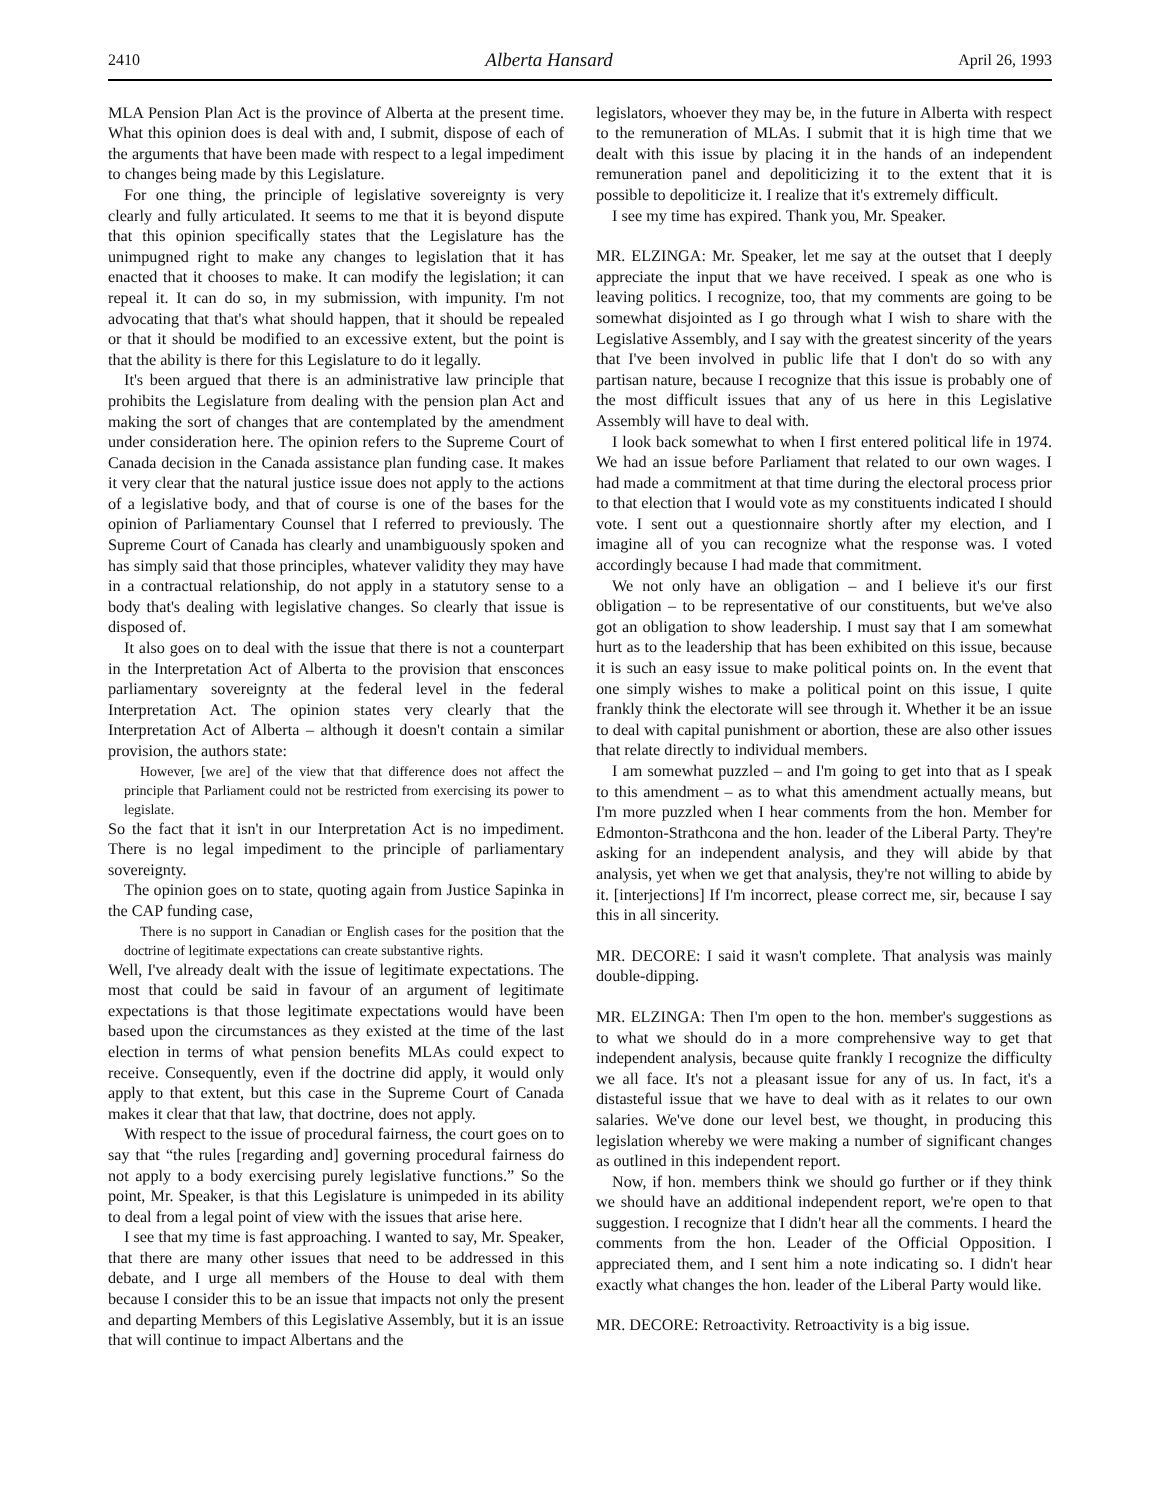2410 Alberta Hansard April 26, 1993
MLA Pension Plan Act is the province of Alberta at the present time. What this opinion does is deal with and, I submit, dispose of each of the arguments that have been made with respect to a legal impediment to changes being made by this Legislature.
For one thing, the principle of legislative sovereignty is very clearly and fully articulated. It seems to me that it is beyond dispute that this opinion specifically states that the Legislature has the unimpugned right to make any changes to legislation that it has enacted that it chooses to make. It can modify the legislation; it can repeal it. It can do so, in my submission, with impunity. I'm not advocating that that's what should happen, that it should be repealed or that it should be modified to an excessive extent, but the point is that the ability is there for this Legislature to do it legally.
It's been argued that there is an administrative law principle that prohibits the Legislature from dealing with the pension plan Act and making the sort of changes that are contemplated by the amendment under consideration here. The opinion refers to the Supreme Court of Canada decision in the Canada assistance plan funding case. It makes it very clear that the natural justice issue does not apply to the actions of a legislative body, and that of course is one of the bases for the opinion of Parliamentary Counsel that I referred to previously. The Supreme Court of Canada has clearly and unambiguously spoken and has simply said that those principles, whatever validity they may have in a contractual relationship, do not apply in a statutory sense to a body that's dealing with legislative changes. So clearly that issue is disposed of.
It also goes on to deal with the issue that there is not a counterpart in the Interpretation Act of Alberta to the provision that ensconces parliamentary sovereignty at the federal level in the federal Interpretation Act. The opinion states very clearly that the Interpretation Act of Alberta – although it doesn't contain a similar provision, the authors state:
However, [we are] of the view that that difference does not affect the principle that Parliament could not be restricted from exercising its power to legislate.
So the fact that it isn't in our Interpretation Act is no impediment. There is no legal impediment to the principle of parliamentary sovereignty.
The opinion goes on to state, quoting again from Justice Sapinka in the CAP funding case,
There is no support in Canadian or English cases for the position that the doctrine of legitimate expectations can create substantive rights.
Well, I've already dealt with the issue of legitimate expectations. The most that could be said in favour of an argument of legitimate expectations is that those legitimate expectations would have been based upon the circumstances as they existed at the time of the last election in terms of what pension benefits MLAs could expect to receive. Consequently, even if the doctrine did apply, it would only apply to that extent, but this case in the Supreme Court of Canada makes it clear that that law, that doctrine, does not apply.
With respect to the issue of procedural fairness, the court goes on to say that “the rules [regarding and] governing procedural fairness do not apply to a body exercising purely legislative functions.” So the point, Mr. Speaker, is that this Legislature is unimpeded in its ability to deal from a legal point of view with the issues that arise here.
I see that my time is fast approaching. I wanted to say, Mr. Speaker, that there are many other issues that need to be addressed in this debate, and I urge all members of the House to deal with them because I consider this to be an issue that impacts not only the present and departing Members of this Legislative Assembly, but it is an issue that will continue to impact Albertans and the
legislators, whoever they may be, in the future in Alberta with respect to the remuneration of MLAs. I submit that it is high time that we dealt with this issue by placing it in the hands of an independent remuneration panel and depoliticizing it to the extent that it is possible to depoliticize it. I realize that it's extremely difficult.
I see my time has expired. Thank you, Mr. Speaker.
MR. ELZINGA: Mr. Speaker, let me say at the outset that I deeply appreciate the input that we have received. I speak as one who is leaving politics. I recognize, too, that my comments are going to be somewhat disjointed as I go through what I wish to share with the Legislative Assembly, and I say with the greatest sincerity of the years that I've been involved in public life that I don't do so with any partisan nature, because I recognize that this issue is probably one of the most difficult issues that any of us here in this Legislative Assembly will have to deal with.
I look back somewhat to when I first entered political life in 1974. We had an issue before Parliament that related to our own wages. I had made a commitment at that time during the electoral process prior to that election that I would vote as my constituents indicated I should vote. I sent out a questionnaire shortly after my election, and I imagine all of you can recognize what the response was. I voted accordingly because I had made that commitment.
We not only have an obligation – and I believe it's our first obligation – to be representative of our constituents, but we've also got an obligation to show leadership. I must say that I am somewhat hurt as to the leadership that has been exhibited on this issue, because it is such an easy issue to make political points on. In the event that one simply wishes to make a political point on this issue, I quite frankly think the electorate will see through it. Whether it be an issue to deal with capital punishment or abortion, these are also other issues that relate directly to individual members.
I am somewhat puzzled – and I'm going to get into that as I speak to this amendment – as to what this amendment actually means, but I'm more puzzled when I hear comments from the hon. Member for Edmonton-Strathcona and the hon. leader of the Liberal Party. They're asking for an independent analysis, and they will abide by that analysis, yet when we get that analysis, they're not willing to abide by it. [interjections] If I'm incorrect, please correct me, sir, because I say this in all sincerity.
MR. DECORE: I said it wasn't complete. That analysis was mainly double-dipping.
MR. ELZINGA: Then I'm open to the hon. member's suggestions as to what we should do in a more comprehensive way to get that independent analysis, because quite frankly I recognize the difficulty we all face. It's not a pleasant issue for any of us. In fact, it's a distasteful issue that we have to deal with as it relates to our own salaries. We've done our level best, we thought, in producing this legislation whereby we were making a number of significant changes as outlined in this independent report.
Now, if hon. members think we should go further or if they think we should have an additional independent report, we're open to that suggestion. I recognize that I didn't hear all the comments. I heard the comments from the hon. Leader of the Official Opposition. I appreciated them, and I sent him a note indicating so. I didn't hear exactly what changes the hon. leader of the Liberal Party would like.
MR. DECORE: Retroactivity. Retroactivity is a big issue.